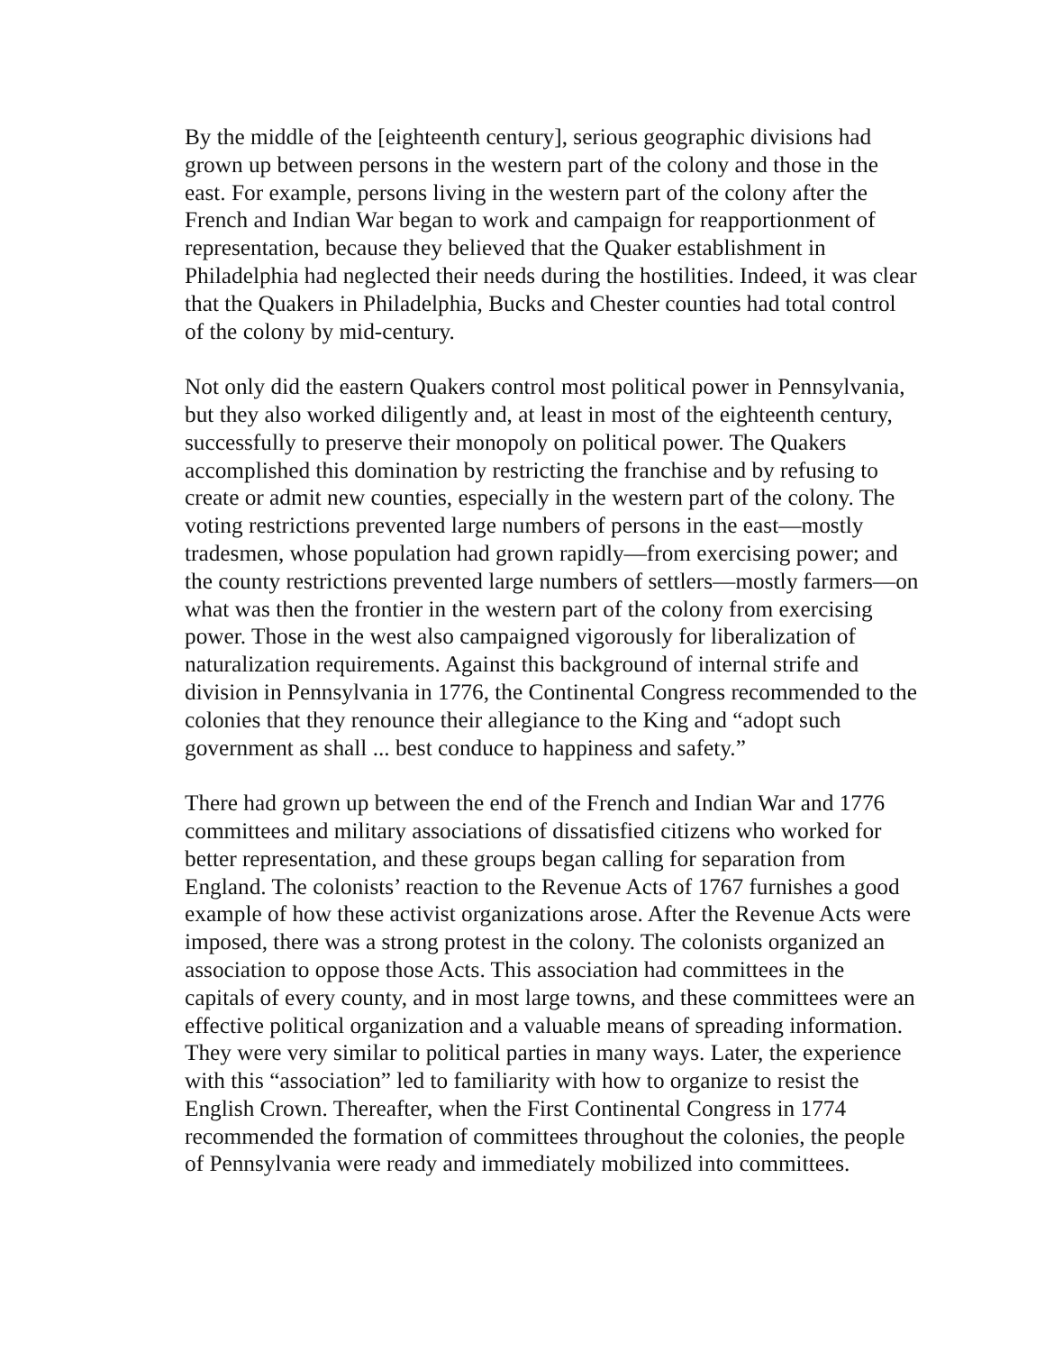By the middle of the [eighteenth century], serious geographic divisions had grown up between persons in the western part of the colony and those in the east. For example, persons living in the western part of the colony after the French and Indian War began to work and campaign for reapportionment of representation, because they believed that the Quaker establishment in Philadelphia had neglected their needs during the hostilities. Indeed, it was clear that the Quakers in Philadelphia, Bucks and Chester counties had total control of the colony by mid-century.
Not only did the eastern Quakers control most political power in Pennsylvania, but they also worked diligently and, at least in most of the eighteenth century, successfully to preserve their monopoly on political power. The Quakers accomplished this domination by restricting the franchise and by refusing to create or admit new counties, especially in the western part of the colony. The voting restrictions prevented large numbers of persons in the east—mostly tradesmen, whose population had grown rapidly—from exercising power; and the county restrictions prevented large numbers of settlers—mostly farmers—on what was then the frontier in the western part of the colony from exercising power. Those in the west also campaigned vigorously for liberalization of naturalization requirements. Against this background of internal strife and division in Pennsylvania in 1776, the Continental Congress recommended to the colonies that they renounce their allegiance to the King and “adopt such government as shall ... best conduce to happiness and safety.”
There had grown up between the end of the French and Indian War and 1776 committees and military associations of dissatisfied citizens who worked for better representation, and these groups began calling for separation from England. The colonists’ reaction to the Revenue Acts of 1767 furnishes a good example of how these activist organizations arose. After the Revenue Acts were imposed, there was a strong protest in the colony. The colonists organized an association to oppose those Acts. This association had committees in the capitals of every county, and in most large towns, and these committees were an effective political organization and a valuable means of spreading information. They were very similar to political parties in many ways. Later, the experience with this “association” led to familiarity with how to organize to resist the English Crown. Thereafter, when the First Continental Congress in 1774 recommended the formation of committees throughout the colonies, the people of Pennsylvania were ready and immediately mobilized into committees.